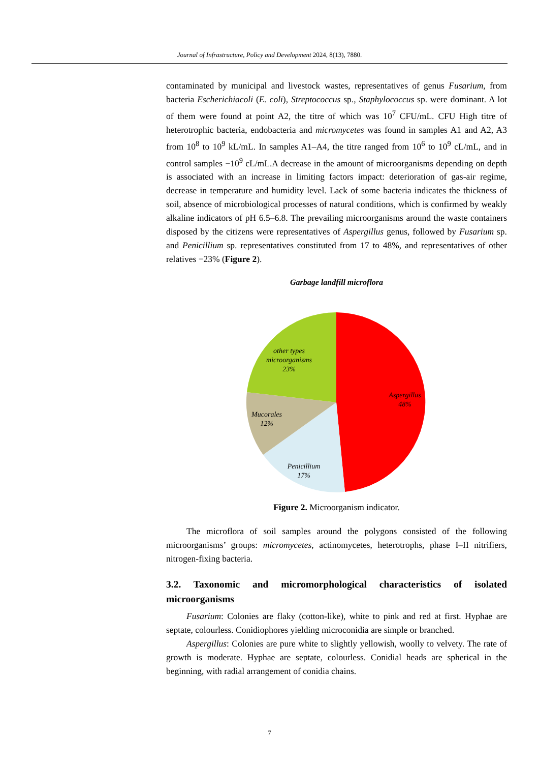Journal of Infrastructure, Policy and Development 2024, 8(13), 7880.
contaminated by municipal and livestock wastes, representatives of genus Fusarium, from bacteria Escherichiacoli (E. coli), Streptococcus sp., Staphylococcus sp. were dominant. A lot of them were found at point A2, the titre of which was 10<sup>7</sup> CFU/mL. CFU High titre of heterotrophic bacteria, endobacteria and micromycetes was found in samples A1 and A2, A3 from 10<sup>8</sup> to 10<sup>9</sup> kL/mL. In samples A1–A4, the titre ranged from 10<sup>6</sup> to 10<sup>9</sup> cL/mL, and in control samples −10<sup>9</sup> cL/mL.A decrease in the amount of microorganisms depending on depth is associated with an increase in limiting factors impact: deterioration of gas-air regime, decrease in temperature and humidity level. Lack of some bacteria indicates the thickness of soil, absence of microbiological processes of natural conditions, which is confirmed by weakly alkaline indicators of pH 6.5–6.8. The prevailing microorganisms around the waste containers disposed by the citizens were representatives of Aspergillus genus, followed by Fusarium sp. and Penicillium sp. representatives constituted from 17 to 48%, and representatives of other relatives −23% (Figure 2).
Garbage landfill microflora
Aspergillus
48%
Penicillium
17%
Mucorales
12%
other types
microorganisms
23%
Figure 2. Microorganism indicator.
The microflora of soil samples around the polygons consisted of the following microorganisms’ groups: micromycetes, actinomycetes, heterotrophs, phase I–II nitrifiers, nitrogen-fixing bacteria.
3.2. Taxonomic and micromorphological characteristics of isolated microorganisms
Fusarium: Colonies are flaky (cotton-like), white to pink and red at first. Hyphae are septate, colourless. Conidiophores yielding microconidia are simple or branched.
Aspergillus: Colonies are pure white to slightly yellowish, woolly to velvety. The rate of growth is moderate. Hyphae are septate, colourless. Conidial heads are spherical in the beginning, with radial arrangement of conidia chains.
7